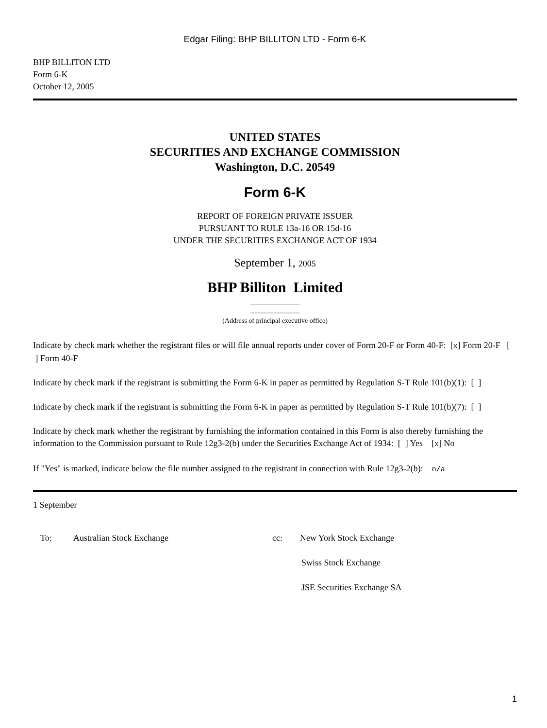Edgar Filing: BHP BILLITON LTD - Form 6-K
BHP BILLITON LTD
Form 6-K
October 12, 2005
UNITED STATES
SECURITIES AND EXCHANGE COMMISSION
Washington, D.C. 20549
Form 6-K
REPORT OF FOREIGN PRIVATE ISSUER
PURSUANT TO RULE 13a-16 OR 15d-16
UNDER THE SECURITIES EXCHANGE ACT OF 1934
September 1, 2005
BHP Billiton Limited
----------------------------------
----------------------------------
(Address of principal executive office)
Indicate by check mark whether the registrant files or will file annual reports under cover of Form 20-F or Form 40-F: [x] Form 20-F [ ] Form 40-F
Indicate by check mark if the registrant is submitting the Form 6-K in paper as permitted by Regulation S-T Rule 101(b)(1): [ ]
Indicate by check mark if the registrant is submitting the Form 6-K in paper as permitted by Regulation S-T Rule 101(b)(7): [ ]
Indicate by check mark whether the registrant by furnishing the information contained in this Form is also thereby furnishing the information to the Commission pursuant to Rule 12g3-2(b) under the Securities Exchange Act of 1934: [ ] Yes [x] No
If "Yes" is marked, indicate below the file number assigned to the registrant in connection with Rule 12g3-2(b): n/a
1 September
To: Australian Stock Exchange cc: New York Stock Exchange
Swiss Stock Exchange
JSE Securities Exchange SA
1